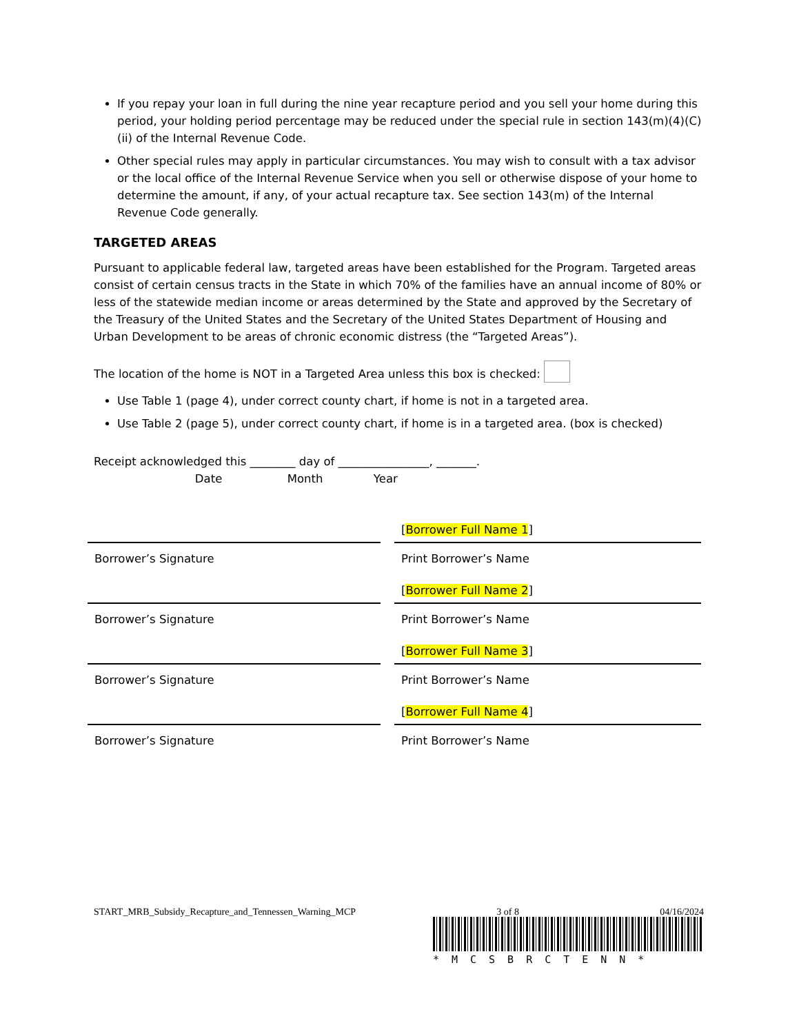If you repay your loan in full during the nine year recapture period and you sell your home during this period, your holding period percentage may be reduced under the special rule in section 143(m)(4)(C)(ii) of the Internal Revenue Code.
Other special rules may apply in particular circumstances. You may wish to consult with a tax advisor or the local office of the Internal Revenue Service when you sell or otherwise dispose of your home to determine the amount, if any, of your actual recapture tax. See section 143(m) of the Internal Revenue Code generally.
TARGETED AREAS
Pursuant to applicable federal law, targeted areas have been established for the Program. Targeted areas consist of certain census tracts in the State in which 70% of the families have an annual income of 80% or less of the statewide median income or areas determined by the State and approved by the Secretary of the Treasury of the United States and the Secretary of the United States Department of Housing and Urban Development to be areas of chronic economic distress (the “Targeted Areas”).
The location of the home is NOT in a Targeted Area unless this box is checked:
Use Table 1 (page 4), under correct county chart, if home is not in a targeted area.
Use Table 2 (page 5), under correct county chart, if home is in a targeted area. (box is checked)
Receipt acknowledged this ________ day of ________________, _______.
Date Month Year
Borrower’s Signature
Borrower’s Signature
Borrower’s Signature
Borrower’s Signature
[Borrower Full Name 1]
Print Borrower’s Name
[Borrower Full Name 2]
Print Borrower’s Name
[Borrower Full Name 3]
Print Borrower’s Name
[Borrower Full Name 4]
Print Borrower’s Name
START_MRB_Subsidy_Recapture_and_Tennessen_Warning_MCP 3 of 8 04/16/2024
*MCSBRCTENN*